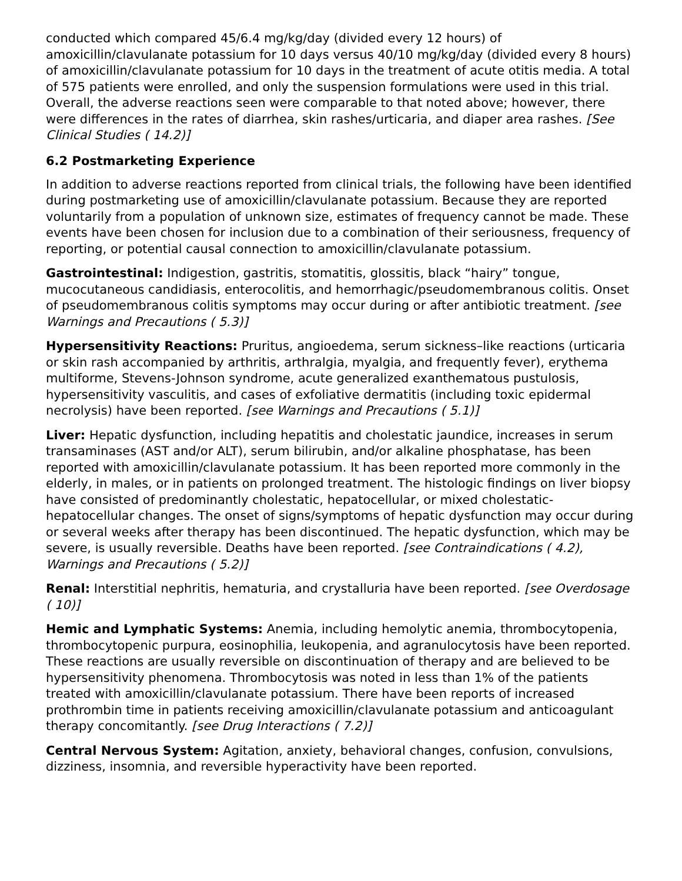conducted which compared 45/6.4 mg/kg/day (divided every 12 hours) of amoxicillin/clavulanate potassium for 10 days versus 40/10 mg/kg/day (divided every 8 hours) of amoxicillin/clavulanate potassium for 10 days in the treatment of acute otitis media. A total of 575 patients were enrolled, and only the suspension formulations were used in this trial. Overall, the adverse reactions seen were comparable to that noted above; however, there were differences in the rates of diarrhea, skin rashes/urticaria, and diaper area rashes. [See Clinical Studies ( 14.2)]
6.2 Postmarketing Experience
In addition to adverse reactions reported from clinical trials, the following have been identified during postmarketing use of amoxicillin/clavulanate potassium. Because they are reported voluntarily from a population of unknown size, estimates of frequency cannot be made. These events have been chosen for inclusion due to a combination of their seriousness, frequency of reporting, or potential causal connection to amoxicillin/clavulanate potassium.
Gastrointestinal: Indigestion, gastritis, stomatitis, glossitis, black “hairy” tongue, mucocutaneous candidiasis, enterocolitis, and hemorrhagic/pseudomembranous colitis. Onset of pseudomembranous colitis symptoms may occur during or after antibiotic treatment. [see Warnings and Precautions ( 5.3)]
Hypersensitivity Reactions: Pruritus, angioedema, serum sickness–like reactions (urticaria or skin rash accompanied by arthritis, arthralgia, myalgia, and frequently fever), erythema multiforme, Stevens-Johnson syndrome, acute generalized exanthematous pustulosis, hypersensitivity vasculitis, and cases of exfoliative dermatitis (including toxic epidermal necrolysis) have been reported. [see Warnings and Precautions ( 5.1)]
Liver: Hepatic dysfunction, including hepatitis and cholestatic jaundice, increases in serum transaminases (AST and/or ALT), serum bilirubin, and/or alkaline phosphatase, has been reported with amoxicillin/clavulanate potassium. It has been reported more commonly in the elderly, in males, or in patients on prolonged treatment. The histologic findings on liver biopsy have consisted of predominantly cholestatic, hepatocellular, or mixed cholestatic-hepatocellular changes. The onset of signs/symptoms of hepatic dysfunction may occur during or several weeks after therapy has been discontinued. The hepatic dysfunction, which may be severe, is usually reversible. Deaths have been reported. [see Contraindications ( 4.2), Warnings and Precautions ( 5.2)]
Renal: Interstitial nephritis, hematuria, and crystalluria have been reported. [see Overdosage ( 10)]
Hemic and Lymphatic Systems: Anemia, including hemolytic anemia, thrombocytopenia, thrombocytopenic purpura, eosinophilia, leukopenia, and agranulocytosis have been reported. These reactions are usually reversible on discontinuation of therapy and are believed to be hypersensitivity phenomena. Thrombocytosis was noted in less than 1% of the patients treated with amoxicillin/clavulanate potassium. There have been reports of increased prothrombin time in patients receiving amoxicillin/clavulanate potassium and anticoagulant therapy concomitantly. [see Drug Interactions ( 7.2)]
Central Nervous System: Agitation, anxiety, behavioral changes, confusion, convulsions, dizziness, insomnia, and reversible hyperactivity have been reported.